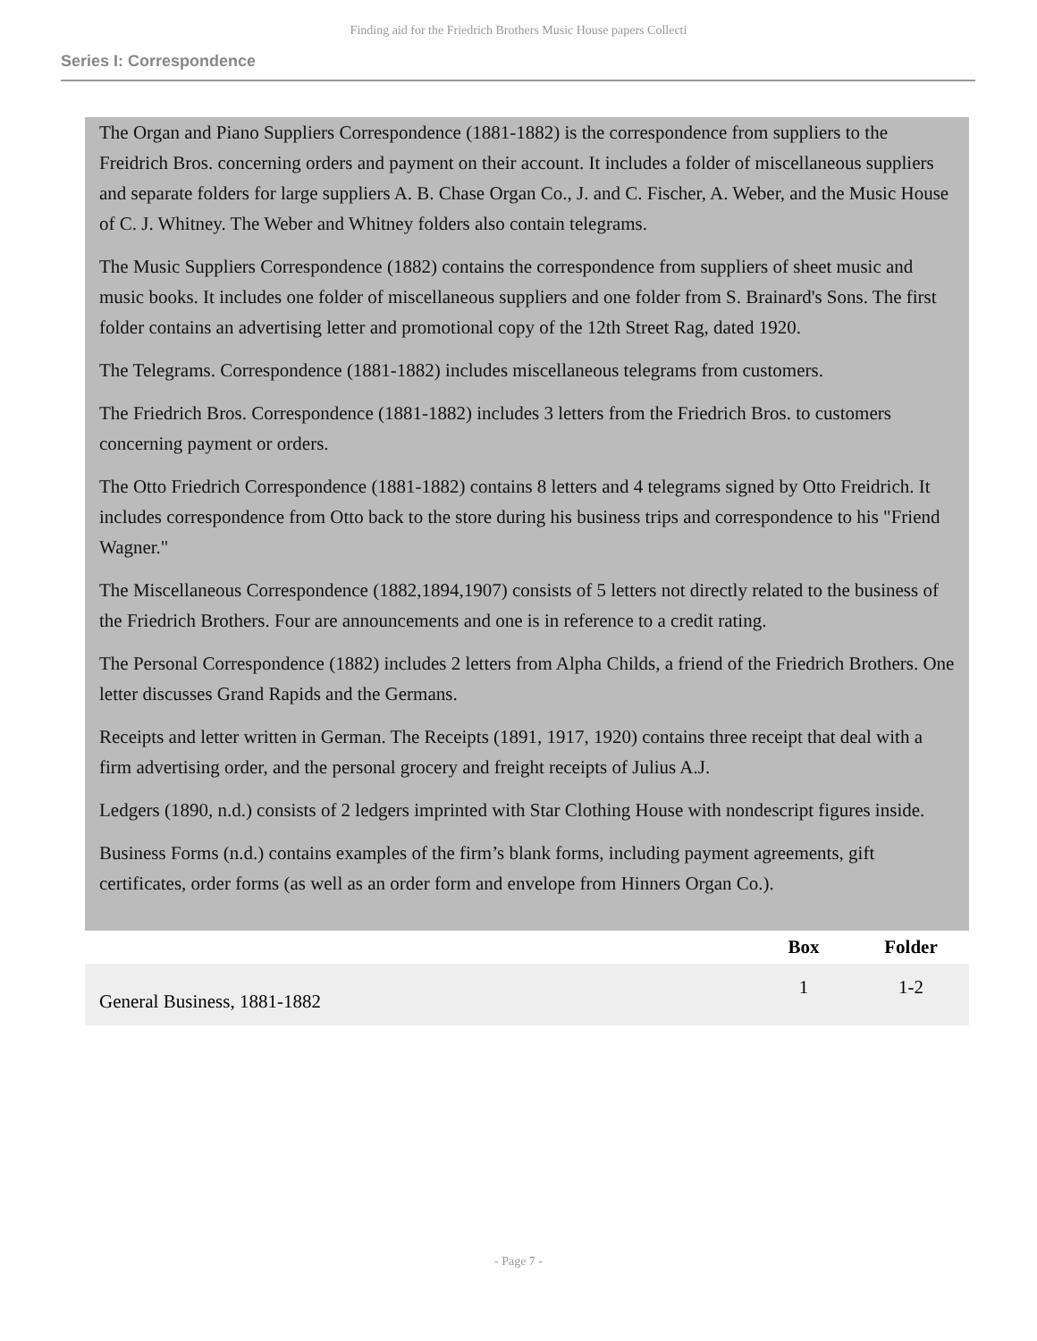Finding aid for the Friedrich Brothers Music House papers Collecti
Series I: Correspondence
The Organ and Piano Suppliers Correspondence (1881-1882) is the correspondence from suppliers to the Freidrich Bros. concerning orders and payment on their account. It includes a folder of miscellaneous suppliers and separate folders for large suppliers A. B. Chase Organ Co., J. and C. Fischer, A. Weber, and the Music House of C. J. Whitney. The Weber and Whitney folders also contain telegrams.
The Music Suppliers Correspondence (1882) contains the correspondence from suppliers of sheet music and music books. It includes one folder of miscellaneous suppliers and one folder from S. Brainard's Sons. The first folder contains an advertising letter and promotional copy of the 12th Street Rag, dated 1920.
The Telegrams. Correspondence (1881-1882) includes miscellaneous telegrams from customers.
The Friedrich Bros. Correspondence (1881-1882) includes 3 letters from the Friedrich Bros. to customers concerning payment or orders.
The Otto Friedrich Correspondence (1881-1882) contains 8 letters and 4 telegrams signed by Otto Freidrich. It includes correspondence from Otto back to the store during his business trips and correspondence to his "Friend Wagner."
The Miscellaneous Correspondence (1882,1894,1907) consists of 5 letters not directly related to the business of the Friedrich Brothers. Four are announcements and one is in reference to a credit rating.
The Personal Correspondence (1882) includes 2 letters from Alpha Childs, a friend of the Friedrich Brothers. One letter discusses Grand Rapids and the Germans.
Receipts and letter written in German. The Receipts (1891, 1917, 1920) contains three receipt that deal with a firm advertising order, and the personal grocery and freight receipts of Julius A.J.
Ledgers (1890, n.d.) consists of 2 ledgers imprinted with Star Clothing House with nondescript figures inside.
Business Forms (n.d.) contains examples of the firm’s blank forms, including payment agreements, gift certificates, order forms (as well as an order form and envelope from Hinners Organ Co.).
| | Box | Folder |
| --- | --- | --- |
| General Business, 1881-1882 | 1 | 1-2 |
- Page 7 -